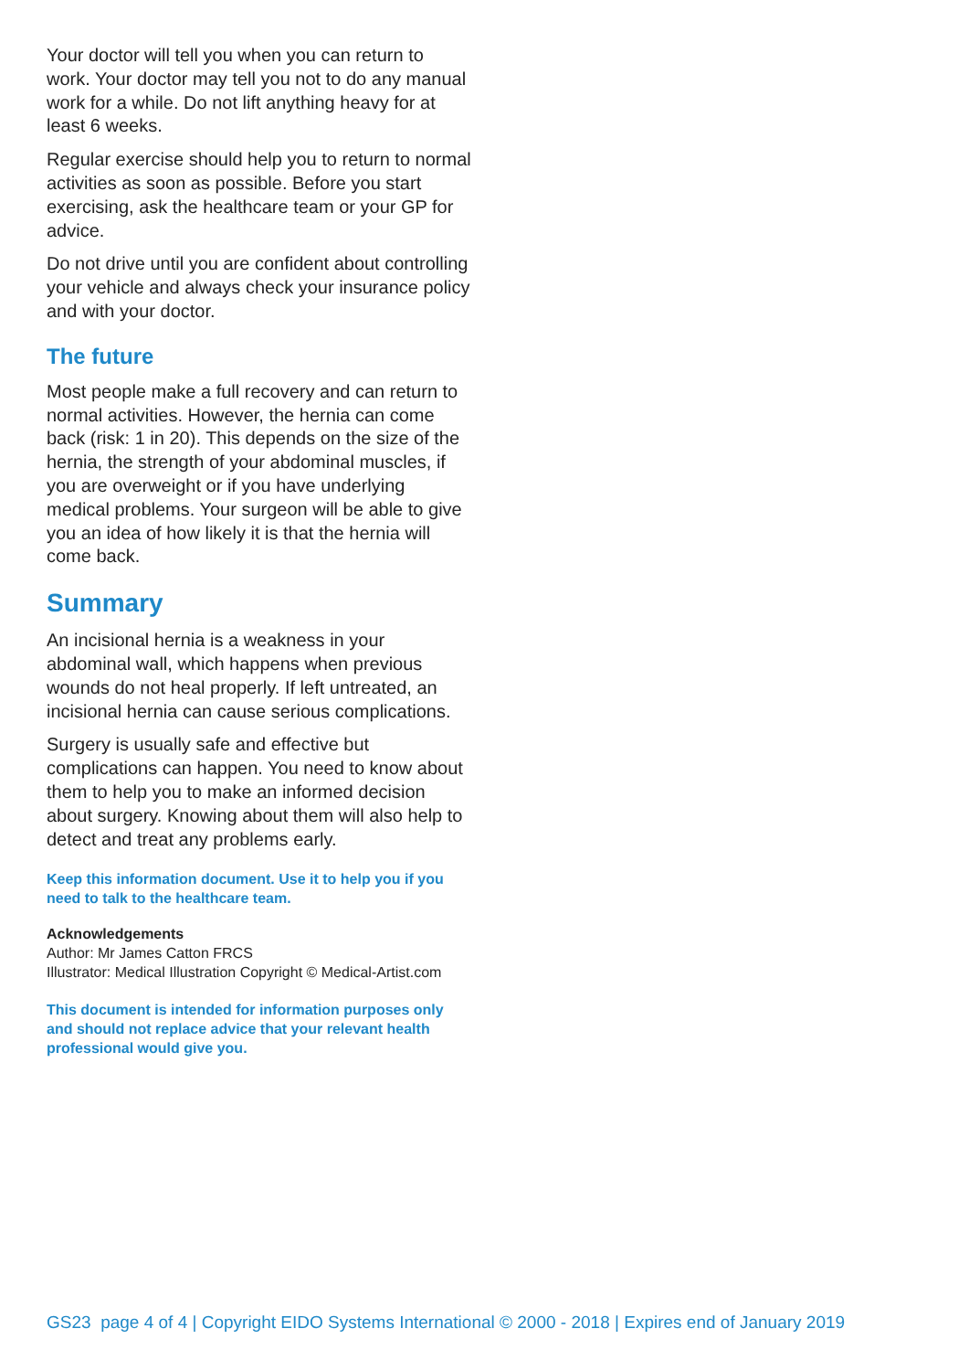Your doctor will tell you when you can return to work. Your doctor may tell you not to do any manual work for a while. Do not lift anything heavy for at least 6 weeks.
Regular exercise should help you to return to normal activities as soon as possible. Before you start exercising, ask the healthcare team or your GP for advice.
Do not drive until you are confident about controlling your vehicle and always check your insurance policy and with your doctor.
The future
Most people make a full recovery and can return to normal activities. However, the hernia can come back (risk: 1 in 20). This depends on the size of the hernia, the strength of your abdominal muscles, if you are overweight or if you have underlying medical problems. Your surgeon will be able to give you an idea of how likely it is that the hernia will come back.
Summary
An incisional hernia is a weakness in your abdominal wall, which happens when previous wounds do not heal properly. If left untreated, an incisional hernia can cause serious complications.
Surgery is usually safe and effective but complications can happen. You need to know about them to help you to make an informed decision about surgery. Knowing about them will also help to detect and treat any problems early.
Keep this information document. Use it to help you if you need to talk to the healthcare team.
Acknowledgements
Author: Mr James Catton FRCS
Illustrator: Medical Illustration Copyright © Medical-Artist.com
This document is intended for information purposes only and should not replace advice that your relevant health professional would give you.
GS23 page 4 of 4 | Copyright EIDO Systems International © 2000 - 2018 | Expires end of January 2019